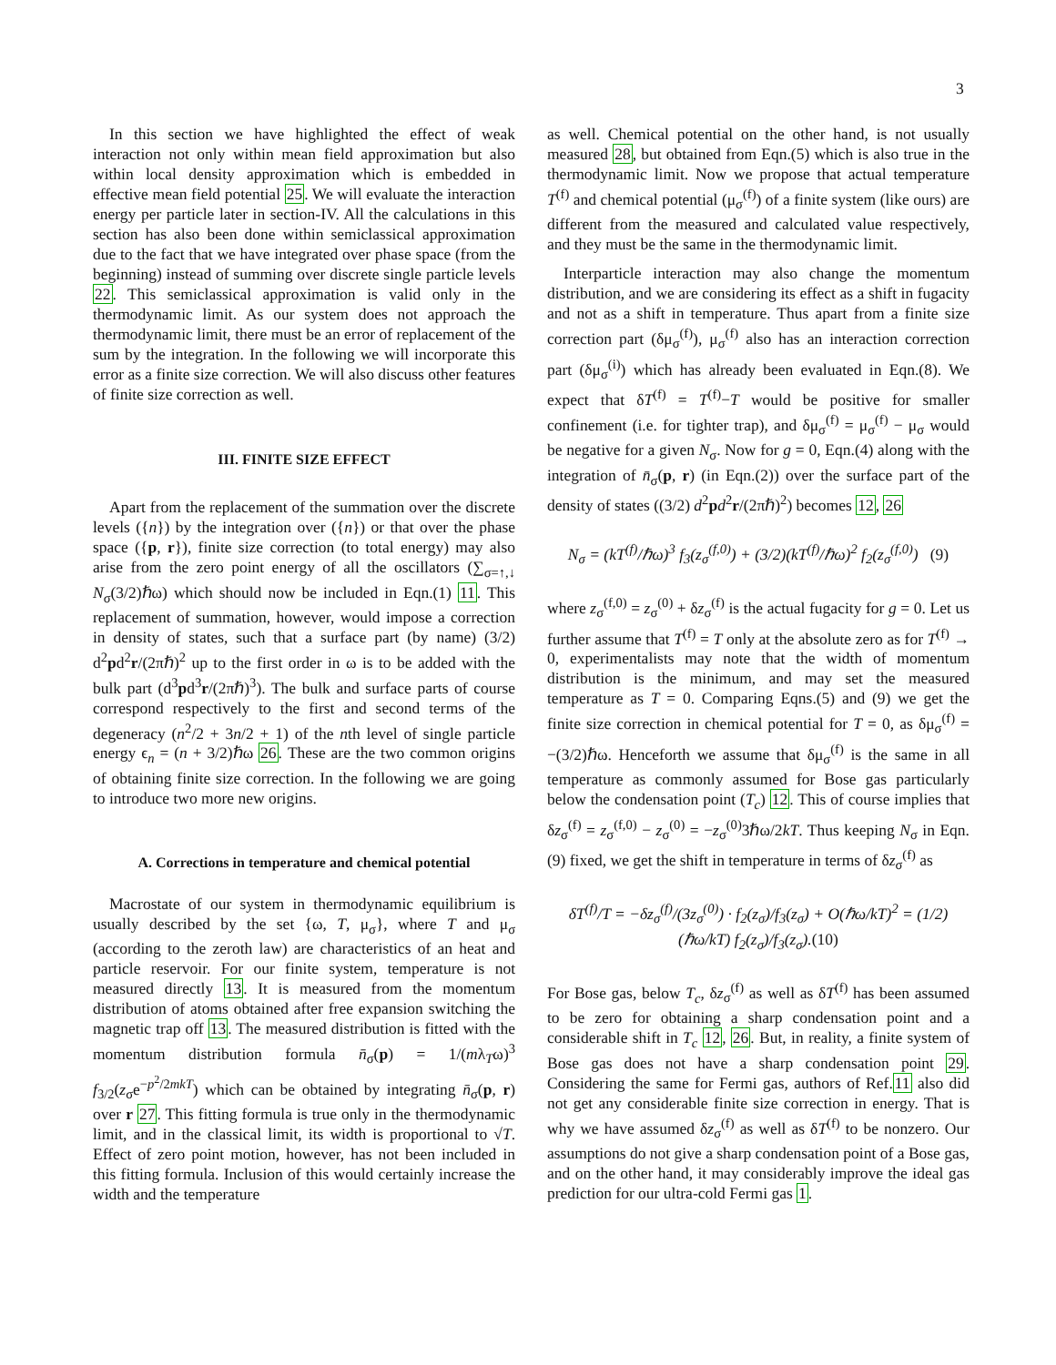3
In this section we have highlighted the effect of weak interaction not only within mean field approximation but also within local density approximation which is embedded in effective mean field potential 25. We will evaluate the interaction energy per particle later in section-IV. All the calculations in this section has also been done within semiclassical approximation due to the fact that we have integrated over phase space (from the beginning) instead of summing over discrete single particle levels 22. This semiclassical approximation is valid only in the thermodynamic limit. As our system does not approach the thermodynamic limit, there must be an error of replacement of the sum by the integration. In the following we will incorporate this error as a finite size correction. We will also discuss other features of finite size correction as well.
III. FINITE SIZE EFFECT
Apart from the replacement of the summation over the discrete levels ({n}) by the integration over ({n}) or that over the phase space ({p, r}), finite size correction (to total energy) may also arise from the zero point energy of all the oscillators (∑<sub>σ=↑,↓</sub> N<sub>σ</sub>(3/2)ℏω) which should now be included in Eqn.(1) 11. This replacement of summation, however, would impose a correction in density of states, such that a surface part (by name) (3/2) d<sup>2</sup>pd<sup>2</sup>r/(2πℏ)<sup>2</sup> up to the first order in ω is to be added with the bulk part (d<sup>3</sup>pd<sup>3</sup>r/(2πℏ)<sup>3</sup>). The bulk and surface parts of course correspond respectively to the first and second terms of the degeneracy (n<sup>2</sup>/2 + 3n/2 + 1) of the nth level of single particle energy ϵ<sub>n</sub> = (n + 3/2)ℏω 26. These are the two common origins of obtaining finite size correction. In the following we are going to introduce two more new origins.
A. Corrections in temperature and chemical potential
Macrostate of our system in thermodynamic equilibrium is usually described by the set {ω, T, μ<sub>σ</sub>}, where T and μ<sub>σ</sub> (according to the zeroth law) are characteristics of an heat and particle reservoir. For our finite system, temperature is not measured directly 13. It is measured from the momentum distribution of atoms obtained after free expansion switching the magnetic trap off 13. The measured distribution is fitted with the momentum distribution formula n̄<sub>σ</sub>(p) = 1/(mλ<sub>T</sub>ω)<sup>3</sup> f<sub>3/2</sub>(z<sub>σ</sub>e<sup>−p<sup>2</sup>/2mkT</sup>) which can be obtained by integrating n̄<sub>σ</sub>(p, r) over r 27. This fitting formula is true only in the thermodynamic limit, and in the classical limit, its width is proportional to √T. Effect of zero point motion, however, has not been included in this fitting formula. Inclusion of this would certainly increase the width and the temperature
as well. Chemical potential on the other hand, is not usually measured 28, but obtained from Eqn.(5) which is also true in the thermodynamic limit. Now we propose that actual temperature T<sup>(f)</sup> and chemical potential (μ<sub>σ</sub><sup>(f)</sup>) of a finite system (like ours) are different from the measured and calculated value respectively, and they must be the same in the thermodynamic limit.
Interparticle interaction may also change the momentum distribution, and we are considering its effect as a shift in fugacity and not as a shift in temperature. Thus apart from a finite size correction part (δμ<sub>σ</sub><sup>(f)</sup>), μ<sub>σ</sub><sup>(f)</sup> also has an interaction correction part (δμ<sub>σ</sub><sup>(i)</sup>) which has already been evaluated in Eqn.(8). We expect that δT<sup>(f)</sup> = T<sup>(f)</sup>−T would be positive for smaller confinement (i.e. for tighter trap), and δμ<sub>σ</sub><sup>(f)</sup> = μ<sub>σ</sub><sup>(f)</sup> − μ<sub>σ</sub> would be negative for a given N<sub>σ</sub>. Now for g = 0, Eqn.(4) along with the integration of n̄<sub>σ</sub>(p, r) (in Eqn.(2)) over the surface part of the density of states ((3/2) d<sup>2</sup>pd<sup>2</sup>r/(2πℏ)<sup>2</sup>) becomes 12, 26
N<sub>σ</sub> = (kT<sup>(f)</sup>/ℏω)<sup>3</sup> f<sub>3</sub>(z<sub>σ</sub><sup>(f,0)</sup>) + (3/2)(kT<sup>(f)</sup>/ℏω)<sup>2</sup> f<sub>2</sub>(z<sub>σ</sub><sup>(f,0)</sup>) (9)
where z<sub>σ</sub><sup>(f,0)</sup> = z<sub>σ</sub><sup>(0)</sup> + δz<sub>σ</sub><sup>(f)</sup> is the actual fugacity for g = 0. Let us further assume that T<sup>(f)</sup> = T only at the absolute zero as for T<sup>(f)</sup> → 0, experimentalists may note that the width of momentum distribution is the minimum, and may set the measured temperature as T = 0. Comparing Eqns.(5) and (9) we get the finite size correction in chemical potential for T = 0, as δμ<sub>σ</sub><sup>(f)</sup> = −(3/2)ℏω. Henceforth we assume that δμ<sub>σ</sub><sup>(f)</sup> is the same in all temperature as commonly assumed for Bose gas particularly below the condensation point (T<sub>c</sub>) 12. This of course implies that δz<sub>σ</sub><sup>(f)</sup> = z<sub>σ</sub><sup>(f,0)</sup> − z<sub>σ</sub><sup>(0)</sup> = −z<sub>σ</sub><sup>(0)</sup>3ℏω/2kT. Thus keeping N<sub>σ</sub> in Eqn.(9) fixed, we get the shift in temperature in terms of δz<sub>σ</sub><sup>(f)</sup> as
δT<sup>(f)</sup>/T = −δz<sub>σ</sub><sup>(f)</sup>/(3z<sub>σ</sub><sup>(0)</sup>) · f<sub>2</sub>(z<sub>σ</sub>)/f<sub>3</sub>(z<sub>σ</sub>) + O(ℏω/kT)<sup>2</sup> = (1/2)(ℏω/kT) f<sub>2</sub>(z<sub>σ</sub>)/f<sub>3</sub>(z<sub>σ</sub>).(10)
For Bose gas, below T<sub>c</sub>, δz<sub>σ</sub><sup>(f)</sup> as well as δT<sup>(f)</sup> has been assumed to be zero for obtaining a sharp condensation point and a considerable shift in T<sub>c</sub> 12, 26. But, in reality, a finite system of Bose gas does not have a sharp condensation point 29. Considering the same for Fermi gas, authors of Ref.11 also did not get any considerable finite size correction in energy. That is why we have assumed δz<sub>σ</sub><sup>(f)</sup> as well as δT<sup>(f)</sup> to be nonzero. Our assumptions do not give a sharp condensation point of a Bose gas, and on the other hand, it may considerably improve the ideal gas prediction for our ultra-cold Fermi gas 1.